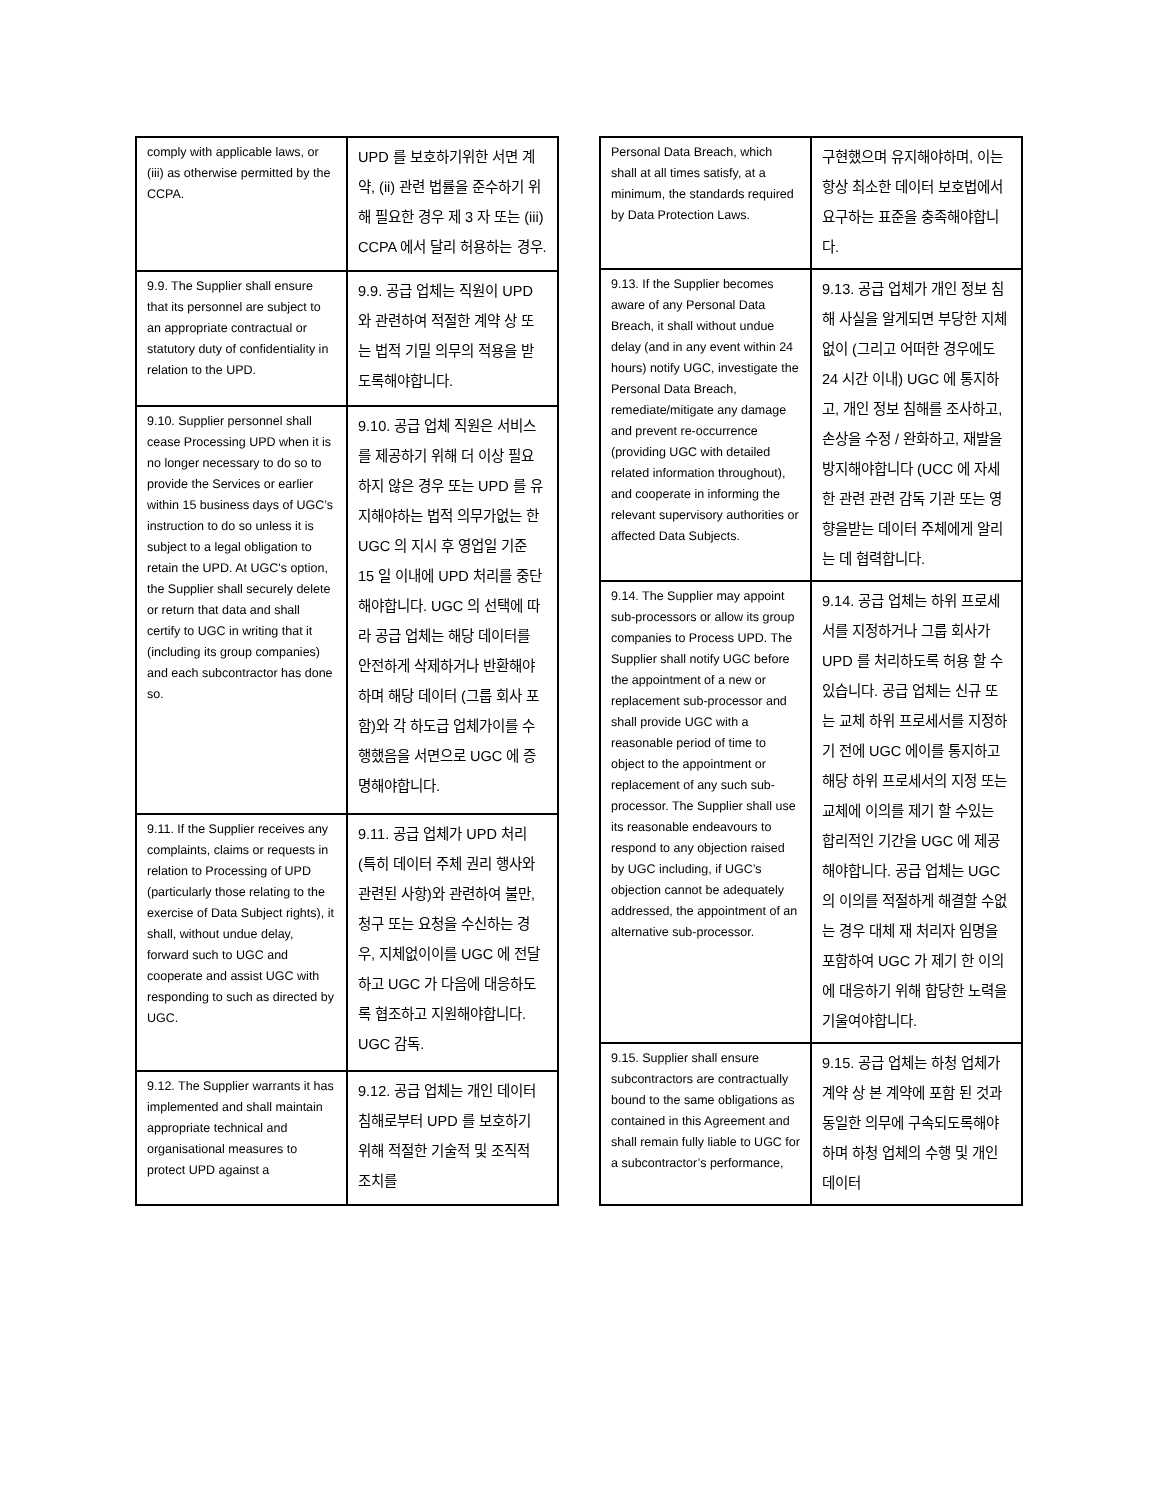| comply with applicable laws, or (iii) as otherwise permitted by the CCPA. | UPD 를 보호하기위한 서면 계약, (ii) 관련 법률을 준수하기 위해 필요한 경우 제 3 자 또는 (iii) CCPA 에서 달리 허용하는 경우. |
| 9.9. The Supplier shall ensure that its personnel are subject to an appropriate contractual or statutory duty of confidentiality in relation to the UPD. | 9.9. 공급 업체는 직원이 UPD 와 관련하여 적절한 계약 상 또는 법적 기밀 의무의 적용을 받도록해야합니다. |
| 9.10. Supplier personnel shall cease Processing UPD when it is no longer necessary to do so to provide the Services or earlier within 15 business days of UGC’s instruction to do so unless it is subject to a legal obligation to retain the UPD. At UGC's option, the Supplier shall securely delete or return that data and shall certify to UGC in writing that it (including its group companies) and each subcontractor has done so. | 9.10. 공급 업체 직원은 서비스를 제공하기 위해 더 이상 필요하지 않은 경우 또는 UPD 를 유지해야하는 법적 의무가없는 한 UGC 의 지시 후 영업일 기준 15 일 이내에 UPD 처리를 중단해야합니다. UGC 의 선택에 따라 공급 업체는 해당 데이터를 안전하게 삭제하거나 반환해야하며 해당 데이터 (그룹 회사 포함)와 각 하도급 업체가이를 수행했음을 서면으로 UGC 에 증명해야합니다. |
| 9.11. If the Supplier receives any complaints, claims or requests in relation to Processing of UPD (particularly those relating to the exercise of Data Subject rights), it shall, without undue delay, forward such to UGC and cooperate and assist UGC with responding to such as directed by UGC. | 9.11. 공급 업체가 UPD 처리 (특히 데이터 주체 권리 행사와 관련된 사항)와 관련하여 불만, 청구 또는 요청을 수신하는 경우, 지체없이이를 UGC 에 전달하고 UGC 가 다음에 대응하도록 협조하고 지원해야합니다. UGC 감독. |
| 9.12. The Supplier warrants it has implemented and shall maintain appropriate technical and organisational measures to protect UPD against a | 9.12. 공급 업체는 개인 데이터 침해로부터 UPD 를 보호하기 위해 적절한 기술적 및 조직적 조치를 |
| Personal Data Breach, which shall at all times satisfy, at a minimum, the standards required by Data Protection Laws. | 구현했으며 유지해야하며, 이는 항상 최소한 데이터 보호법에서 요구하는 표준을 충족해야합니다. |
| 9.13. If the Supplier becomes aware of any Personal Data Breach, it shall without undue delay (and in any event within 24 hours) notify UGC, investigate the Personal Data Breach, remediate/mitigate any damage and prevent re-occurrence (providing UGC with detailed related information throughout), and cooperate in informing the relevant supervisory authorities or affected Data Subjects. | 9.13. 공급 업체가 개인 정보 침해 사실을 알게되면 부당한 지체없이 (그리고 어떠한 경우에도 24 시간 이내) UGC 에 통지하고, 개인 정보 침해를 조사하고, 손상을 수정 / 완화하고, 재발을 방지해야합니다 (UCC 에 자세한 관련 관련 감독 기관 또는 영향을받는 데이터 주체에게 알리는 데 협력합니다. |
| 9.14. The Supplier may appoint sub-processors or allow its group companies to Process UPD. The Supplier shall notify UGC before the appointment of a new or replacement sub-processor and shall provide UGC with a reasonable period of time to object to the appointment or replacement of any such sub-processor. The Supplier shall use its reasonable endeavours to respond to any objection raised by UGC including, if UGC’s objection cannot be adequately addressed, the appointment of an alternative sub-processor. | 9.14. 공급 업체는 하위 프로세서를 지정하거나 그룹 회사가 UPD 를 처리하도록 허용 할 수 있습니다. 공급 업체는 신규 또는 교체 하위 프로세서를 지정하기 전에 UGC 에이를 통지하고 해당 하위 프로세서의 지정 또는 교체에 이의를 제기 할 수있는 합리적인 기간을 UGC 에 제공해야합니다. 공급 업체는 UGC 의 이의를 적절하게 해결할 수없는 경우 대체 재 처리자 임명을 포함하여 UGC 가 제기 한 이의에 대응하기 위해 합당한 노력을 기울여야합니다. |
| 9.15. Supplier shall ensure subcontractors are contractually bound to the same obligations as contained in this Agreement and shall remain fully liable to UGC for a subcontractor’s performance, | 9.15. 공급 업체는 하청 업체가 계약 상 본 계약에 포함 된 것과 동일한 의무에 구속되도록해야하며 하청 업체의 수행 및 개인 데이터 |